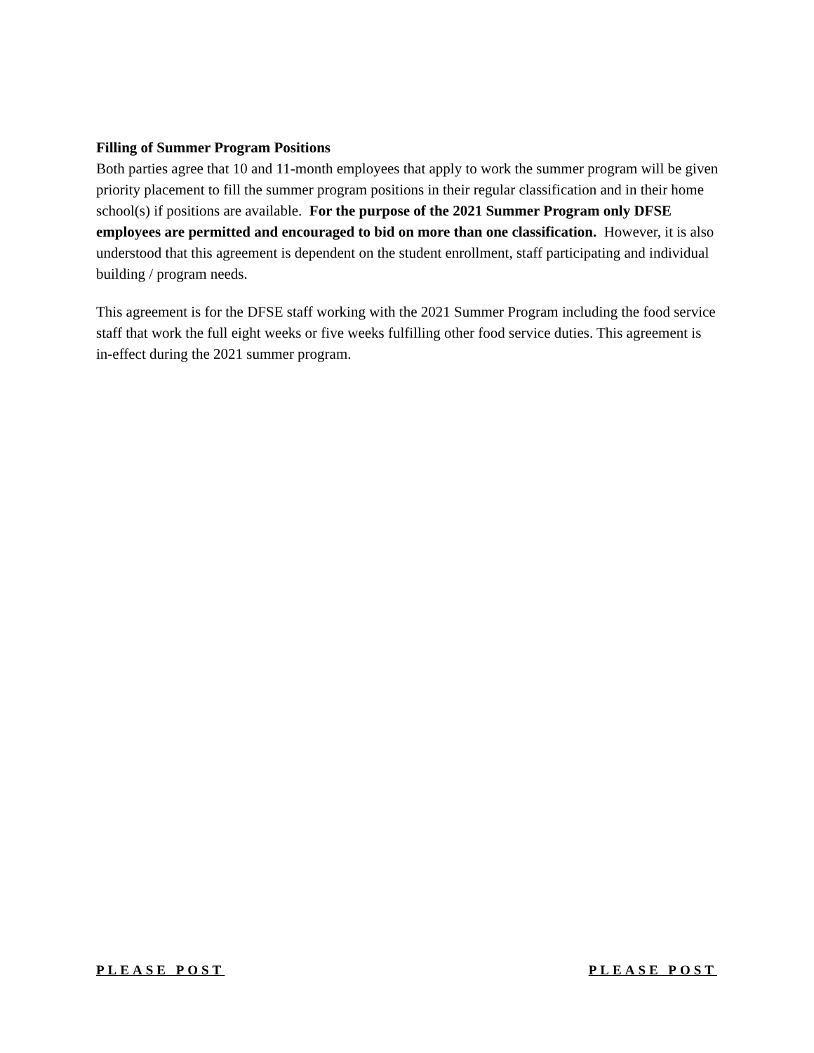Filling of Summer Program Positions
Both parties agree that 10 and 11-month employees that apply to work the summer program will be given priority placement to fill the summer program positions in their regular classification and in their home school(s) if positions are available. For the purpose of the 2021 Summer Program only DFSE employees are permitted and encouraged to bid on more than one classification. However, it is also understood that this agreement is dependent on the student enrollment, staff participating and individual building / program needs.
This agreement is for the DFSE staff working with the 2021 Summer Program including the food service staff that work the full eight weeks or five weeks fulfilling other food service duties. This agreement is in-effect during the 2021 summer program.
PLEASE POST PLEASE POST